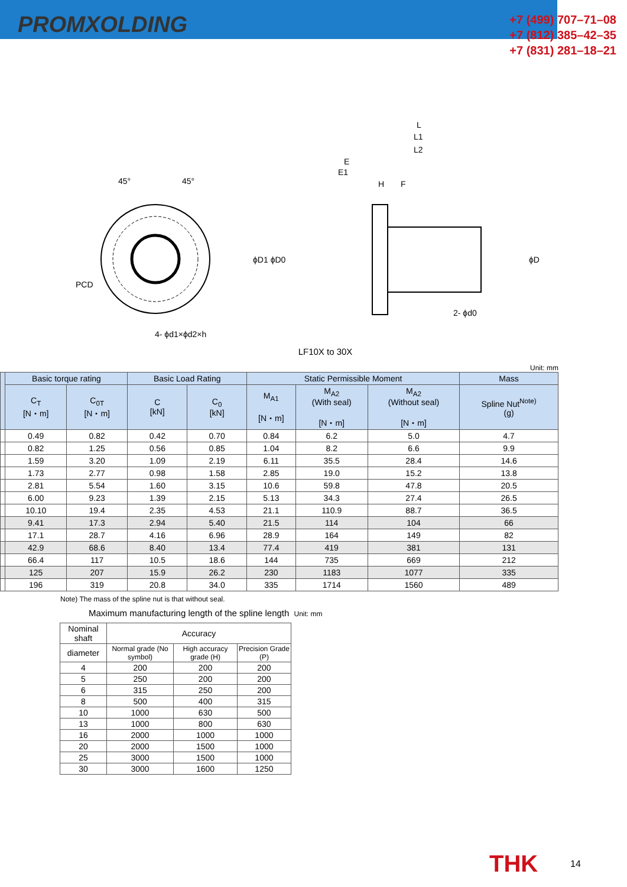PROMXOLDING
+7 (499) 707–71–08
+7 (812) 385–42–35
+7 (831) 281–18–21
L
L1
L2
E
E1
H
F
ϕD1 ϕD0
ϕD
2- ϕd0
PCD
45°
45°
4- ϕd1×ϕd2×h
LF10X to 30X
Unit: mm
| | Basic torque rating | | Basic Load Rating | | Static Permissible Moment | | | Mass |
| --- | --- | --- | --- | --- | --- | --- | --- | --- |
| | C<sub>T</sub> [N・m] | C<sub>0T</sub> [N・m] | C [kN] | C<sub>0</sub> [kN] | M<sub>A1</sub> [N・m] | M<sub>A2</sub> (With seal) [N・m] | M<sub>A2</sub> (Without seal) [N・m] | Spline Nut<sup>Note)</sup> (g) |
| | 0.49 | 0.82 | 0.42 | 0.70 | 0.84 | 6.2 | 5.0 | 4.7 |
| | 0.82 | 1.25 | 0.56 | 0.85 | 1.04 | 8.2 | 6.6 | 9.9 |
| | 1.59 | 3.20 | 1.09 | 2.19 | 6.11 | 35.5 | 28.4 | 14.6 |
| | 1.73 | 2.77 | 0.98 | 1.58 | 2.85 | 19.0 | 15.2 | 13.8 |
| | 2.81 | 5.54 | 1.60 | 3.15 | 10.6 | 59.8 | 47.8 | 20.5 |
| | 6.00 | 9.23 | 1.39 | 2.15 | 5.13 | 34.3 | 27.4 | 26.5 |
| | 10.10 | 19.4 | 2.35 | 4.53 | 21.1 | 110.9 | 88.7 | 36.5 |
| | 9.41 | 17.3 | 2.94 | 5.40 | 21.5 | 114 | 104 | 66 |
| | 17.1 | 28.7 | 4.16 | 6.96 | 28.9 | 164 | 149 | 82 |
| | 42.9 | 68.6 | 8.40 | 13.4 | 77.4 | 419 | 381 | 131 |
| | 66.4 | 117 | 10.5 | 18.6 | 144 | 735 | 669 | 212 |
| | 125 | 207 | 15.9 | 26.2 | 230 | 1183 | 1077 | 335 |
| | 196 | 319 | 20.8 | 34.0 | 335 | 1714 | 1560 | 489 |
Note) The mass of the spline nut is that without seal.
Maximum manufacturing length of the spline length Unit: mm
| Nominal shaft | Accuracy | | |
| --- | --- | --- | --- |
| diameter | Normal grade (No symbol) | High accuracy grade (H) | Precision Grade (P) |
| 4 | 200 | 200 | 200 |
| 5 | 250 | 200 | 200 |
| 6 | 315 | 250 | 200 |
| 8 | 500 | 400 | 315 |
| 10 | 1000 | 630 | 500 |
| 13 | 1000 | 800 | 630 |
| 16 | 2000 | 1000 | 1000 |
| 20 | 2000 | 1500 | 1000 |
| 25 | 3000 | 1500 | 1000 |
| 30 | 3000 | 1600 | 1250 |
THK 14